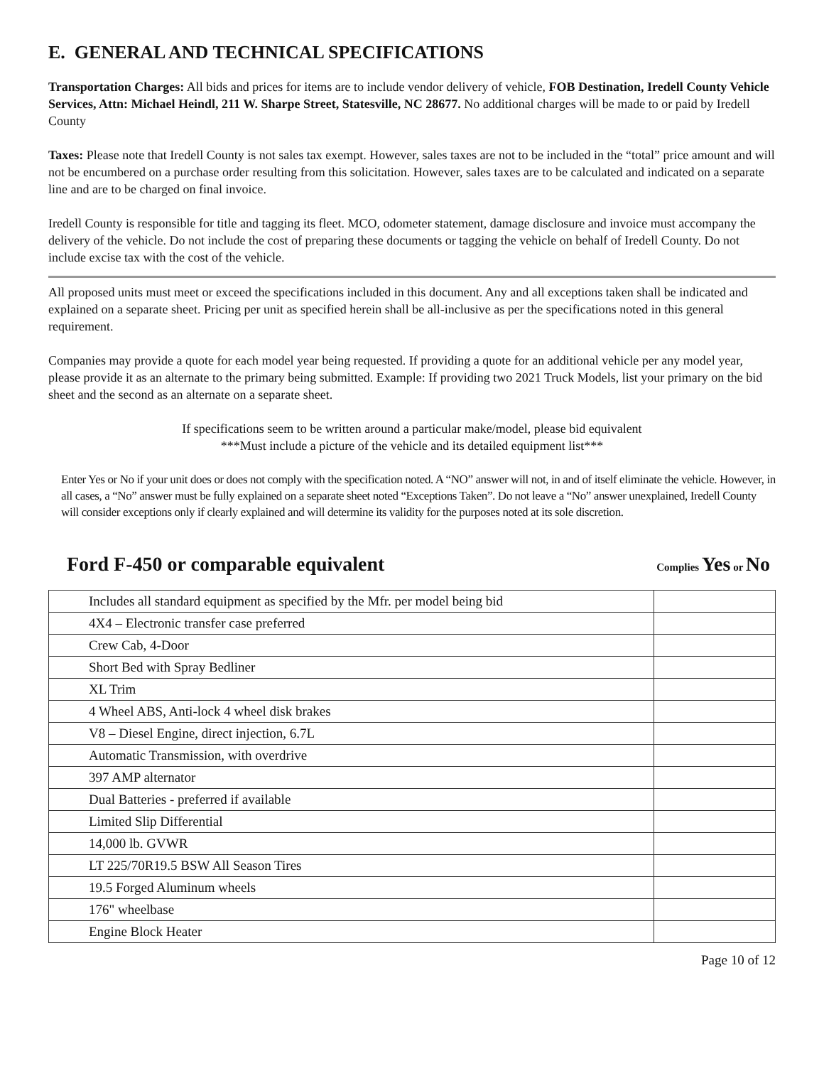E. GENERAL AND TECHNICAL SPECIFICATIONS
Transportation Charges: All bids and prices for items are to include vendor delivery of vehicle, FOB Destination, Iredell County Vehicle Services, Attn: Michael Heindl, 211 W. Sharpe Street, Statesville, NC 28677. No additional charges will be made to or paid by Iredell County
Taxes: Please note that Iredell County is not sales tax exempt. However, sales taxes are not to be included in the “total” price amount and will not be encumbered on a purchase order resulting from this solicitation. However, sales taxes are to be calculated and indicated on a separate line and are to be charged on final invoice.
Iredell County is responsible for title and tagging its fleet. MCO, odometer statement, damage disclosure and invoice must accompany the delivery of the vehicle. Do not include the cost of preparing these documents or tagging the vehicle on behalf of Iredell County. Do not include excise tax with the cost of the vehicle.
All proposed units must meet or exceed the specifications included in this document. Any and all exceptions taken shall be indicated and explained on a separate sheet. Pricing per unit as specified herein shall be all-inclusive as per the specifications noted in this general requirement.
Companies may provide a quote for each model year being requested. If providing a quote for an additional vehicle per any model year, please provide it as an alternate to the primary being submitted. Example: If providing two 2021 Truck Models, list your primary on the bid sheet and the second as an alternate on a separate sheet.
If specifications seem to be written around a particular make/model, please bid equivalent
***Must include a picture of the vehicle and its detailed equipment list***
Enter Yes or No if your unit does or does not comply with the specification noted. A “NO” answer will not, in and of itself eliminate the vehicle. However, in all cases, a “No” answer must be fully explained on a separate sheet noted “Exceptions Taken”. Do not leave a “No” answer unexplained, Iredell County will consider exceptions only if clearly explained and will determine its validity for the purposes noted at its sole discretion.
Ford F-450 or comparable equivalent Complies Yes or No
| Includes all standard equipment as specified by the Mfr. per model being bid | |
| 4X4 – Electronic transfer case preferred | |
| Crew Cab, 4-Door | |
| Short Bed with Spray Bedliner | |
| XL Trim | |
| 4 Wheel ABS, Anti-lock 4 wheel disk brakes | |
| V8 – Diesel Engine, direct injection, 6.7L | |
| Automatic Transmission, with overdrive | |
| 397 AMP alternator | |
| Dual Batteries - preferred if available | |
| Limited Slip Differential | |
| 14,000 lb. GVWR | |
| LT 225/70R19.5 BSW All Season Tires | |
| 19.5 Forged Aluminum wheels | |
| 176" wheelbase | |
| Engine Block Heater | |
Page 10 of 12